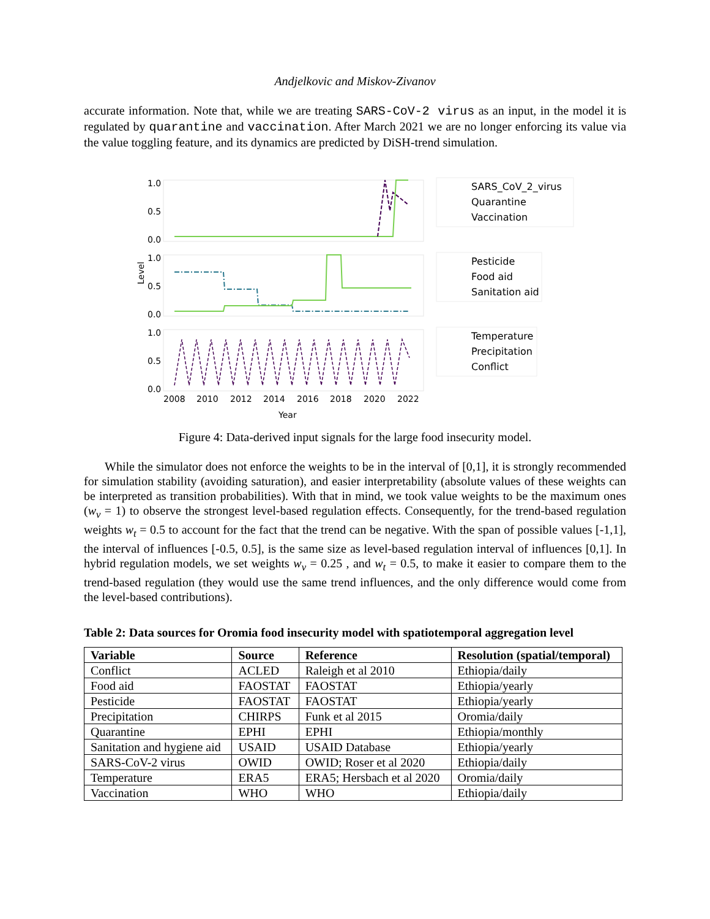Andjelkovic and Miskov-Zivanov
accurate information. Note that, while we are treating SARS-CoV-2 virus as an input, in the model it is regulated by quarantine and vaccination. After March 2021 we are no longer enforcing its value via the value toggling feature, and its dynamics are predicted by DiSH-trend simulation.
1.0
0.5
0.0
1.0
0.5
0.0
1.0
0.5
0.0
Level
2008
2010
2012
2014
2016
2018
2020
2022
Year
SARS_CoV_2_virus
Quarantine
Vaccination
Pesticide
Food aid
Sanitation aid
Temperature
Precipitation
Conflict
Figure 4: Data-derived input signals for the large food insecurity model.
While the simulator does not enforce the weights to be in the interval of [0,1], it is strongly recommended for simulation stability (avoiding saturation), and easier interpretability (absolute values of these weights can be interpreted as transition probabilities). With that in mind, we took value weights to be the maximum ones (w<sub>v</sub> = 1) to observe the strongest level-based regulation effects. Consequently, for the trend-based regulation weights w<sub>t</sub> = 0.5 to account for the fact that the trend can be negative. With the span of possible values [-1,1], the interval of influences [-0.5, 0.5], is the same size as level-based regulation interval of influences [0,1]. In hybrid regulation models, we set weights w<sub>v</sub> = 0.25 , and w<sub>t</sub> = 0.5, to make it easier to compare them to the trend-based regulation (they would use the same trend influences, and the only difference would come from the level-based contributions).
Table 2: Data sources for Oromia food insecurity model with spatiotemporal aggregation level
| Variable | Source | Reference | Resolution (spatial/temporal) |
| --- | --- | --- | --- |
| Conflict | ACLED | Raleigh et al 2010 | Ethiopia/daily |
| Food aid | FAOSTAT | FAOSTAT | Ethiopia/yearly |
| Pesticide | FAOSTAT | FAOSTAT | Ethiopia/yearly |
| Precipitation | CHIRPS | Funk et al 2015 | Oromia/daily |
| Quarantine | EPHI | EPHI | Ethiopia/monthly |
| Sanitation and hygiene aid | USAID | USAID Database | Ethiopia/yearly |
| SARS-CoV-2 virus | OWID | OWID; Roser et al 2020 | Ethiopia/daily |
| Temperature | ERA5 | ERA5; Hersbach et al 2020 | Oromia/daily |
| Vaccination | WHO | WHO | Ethiopia/daily |